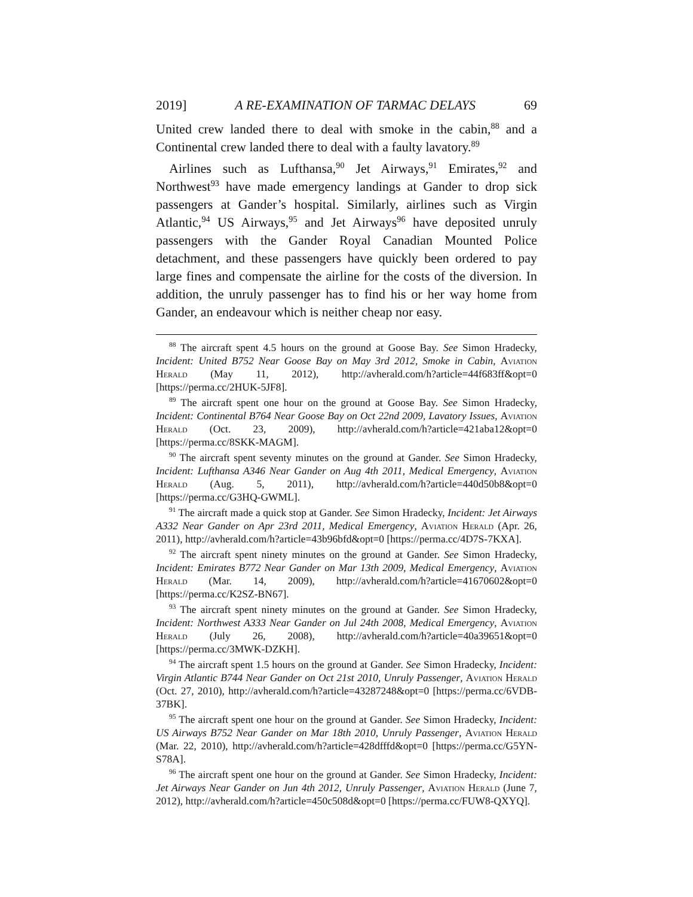2019] A RE-EXAMINATION OF TARMAC DELAYS 69
United crew landed there to deal with smoke in the cabin,<sup>88</sup> and a Continental crew landed there to deal with a faulty lavatory.<sup>89</sup>
Airlines such as Lufthansa,<sup>90</sup> Jet Airways,<sup>91</sup> Emirates,<sup>92</sup> and Northwest<sup>93</sup> have made emergency landings at Gander to drop sick passengers at Gander’s hospital. Similarly, airlines such as Virgin Atlantic,<sup>94</sup> US Airways,<sup>95</sup> and Jet Airways<sup>96</sup> have deposited unruly passengers with the Gander Royal Canadian Mounted Police detachment, and these passengers have quickly been ordered to pay large fines and compensate the airline for the costs of the diversion. In addition, the unruly passenger has to find his or her way home from Gander, an endeavour which is neither cheap nor easy.
<sup>88</sup> The aircraft spent 4.5 hours on the ground at Goose Bay. See Simon Hradecky, Incident: United B752 Near Goose Bay on May 3rd 2012, Smoke in Cabin, Aviation Herald (May 11, 2012), http://avherald.com/h?article=44f683ff&opt=0 [https://perma.cc/2HUK-5JF8].
<sup>89</sup> The aircraft spent one hour on the ground at Goose Bay. See Simon Hradecky, Incident: Continental B764 Near Goose Bay on Oct 22nd 2009, Lavatory Issues, Aviation Herald (Oct. 23, 2009), http://avherald.com/h?article=421aba12&opt=0 [https://perma.cc/8SKK-MAGM].
<sup>90</sup> The aircraft spent seventy minutes on the ground at Gander. See Simon Hradecky, Incident: Lufthansa A346 Near Gander on Aug 4th 2011, Medical Emergency, Aviation Herald (Aug. 5, 2011), http://avherald.com/h?article=440d50b8&opt=0 [https://perma.cc/G3HQ-GWML].
<sup>91</sup> The aircraft made a quick stop at Gander. See Simon Hradecky, Incident: Jet Airways A332 Near Gander on Apr 23rd 2011, Medical Emergency, Aviation Herald (Apr. 26, 2011), http://avherald.com/h?article=43b96bfd&opt=0 [https://perma.cc/4D7S-7KXA].
<sup>92</sup> The aircraft spent ninety minutes on the ground at Gander. See Simon Hradecky, Incident: Emirates B772 Near Gander on Mar 13th 2009, Medical Emergency, Aviation Herald (Mar. 14, 2009), http://avherald.com/h?article=41670602&opt=0 [https://perma.cc/K2SZ-BN67].
<sup>93</sup> The aircraft spent ninety minutes on the ground at Gander. See Simon Hradecky, Incident: Northwest A333 Near Gander on Jul 24th 2008, Medical Emergency, Aviation Herald (July 26, 2008), http://avherald.com/h?article=40a39651&opt=0 [https://perma.cc/3MWK-DZKH].
<sup>94</sup> The aircraft spent 1.5 hours on the ground at Gander. See Simon Hradecky, Incident: Virgin Atlantic B744 Near Gander on Oct 21st 2010, Unruly Passenger, Aviation Herald (Oct. 27, 2010), http://avherald.com/h?article=43287248&opt=0 [https://perma.cc/6VDB-37BK].
<sup>95</sup> The aircraft spent one hour on the ground at Gander. See Simon Hradecky, Incident: US Airways B752 Near Gander on Mar 18th 2010, Unruly Passenger, Aviation Herald (Mar. 22, 2010), http://avherald.com/h?article=428dfffd&opt=0 [https://perma.cc/G5YN-S78A].
<sup>96</sup> The aircraft spent one hour on the ground at Gander. See Simon Hradecky, Incident: Jet Airways Near Gander on Jun 4th 2012, Unruly Passenger, Aviation Herald (June 7, 2012), http://avherald.com/h?article=450c508d&opt=0 [https://perma.cc/FUW8-QXYQ].